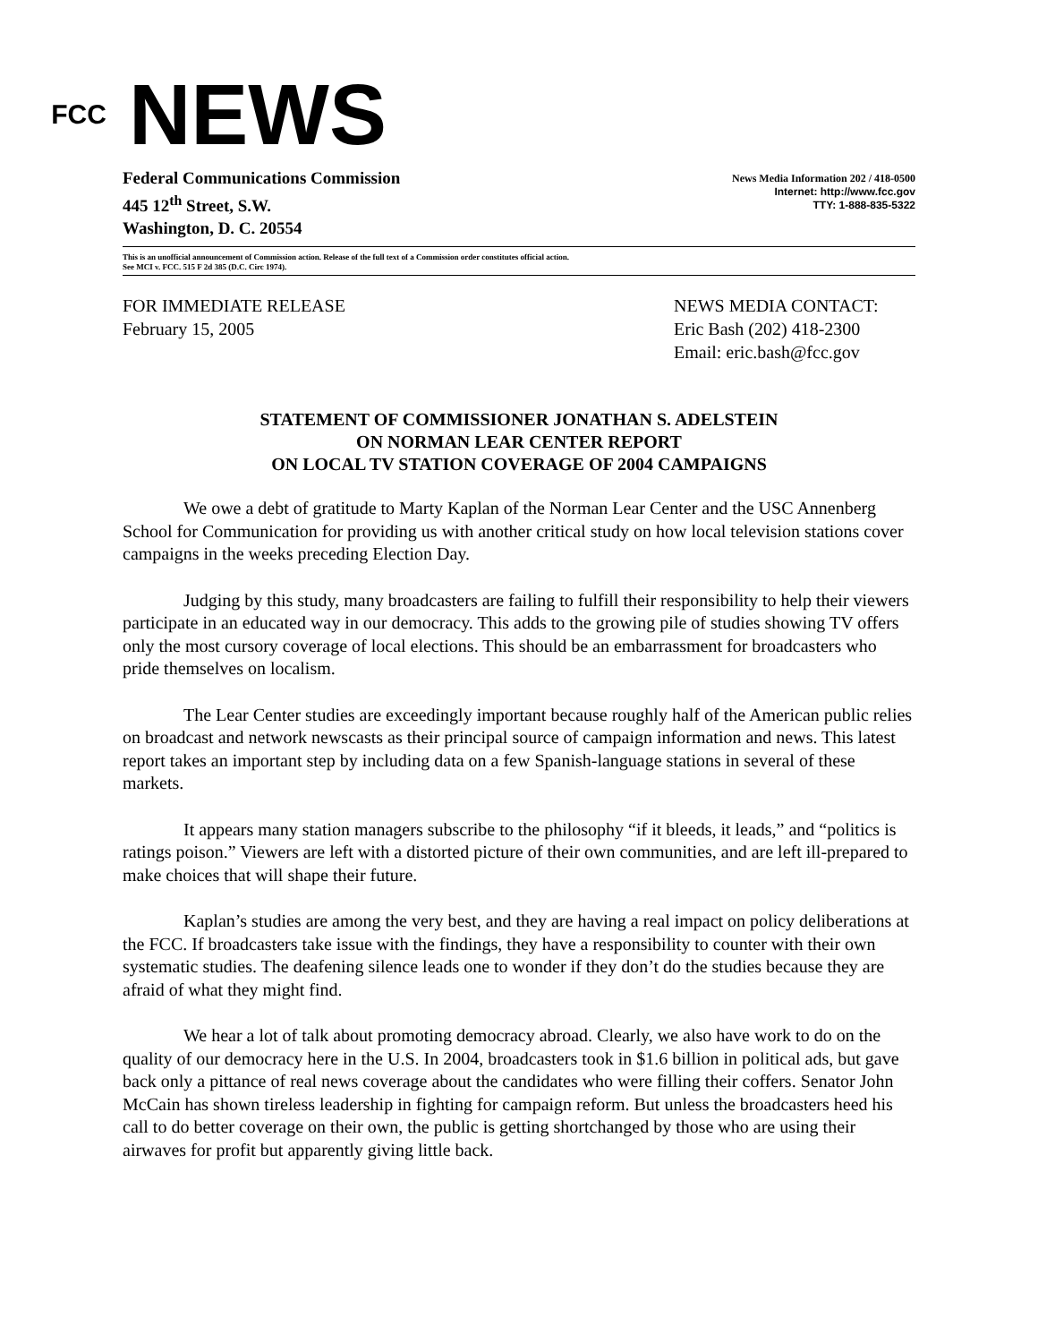FCC
NEWS
Federal Communications Commission
445 12<sup>th</sup> Street, S.W.
Washington, D. C. 20554
News Media Information 202 / 418-0500
Internet: http://www.fcc.gov
TTY: 1-888-835-5322
This is an unofficial announcement of Commission action. Release of the full text of a Commission order constitutes official action.
See MCI v. FCC. 515 F 2d 385 (D.C. Circ 1974).
FOR IMMEDIATE RELEASE
February 15, 2005
NEWS MEDIA CONTACT:
Eric Bash (202) 418-2300
Email: eric.bash@fcc.gov
STATEMENT OF COMMISSIONER JONATHAN S. ADELSTEIN
ON NORMAN LEAR CENTER REPORT
ON LOCAL TV STATION COVERAGE OF 2004 CAMPAIGNS
We owe a debt of gratitude to Marty Kaplan of the Norman Lear Center and the USC Annenberg School for Communication for providing us with another critical study on how local television stations cover campaigns in the weeks preceding Election Day.
Judging by this study, many broadcasters are failing to fulfill their responsibility to help their viewers participate in an educated way in our democracy. This adds to the growing pile of studies showing TV offers only the most cursory coverage of local elections. This should be an embarrassment for broadcasters who pride themselves on localism.
The Lear Center studies are exceedingly important because roughly half of the American public relies on broadcast and network newscasts as their principal source of campaign information and news. This latest report takes an important step by including data on a few Spanish-language stations in several of these markets.
It appears many station managers subscribe to the philosophy “if it bleeds, it leads,” and “politics is ratings poison.” Viewers are left with a distorted picture of their own communities, and are left ill-prepared to make choices that will shape their future.
Kaplan’s studies are among the very best, and they are having a real impact on policy deliberations at the FCC. If broadcasters take issue with the findings, they have a responsibility to counter with their own systematic studies. The deafening silence leads one to wonder if they don’t do the studies because they are afraid of what they might find.
We hear a lot of talk about promoting democracy abroad. Clearly, we also have work to do on the quality of our democracy here in the U.S. In 2004, broadcasters took in $1.6 billion in political ads, but gave back only a pittance of real news coverage about the candidates who were filling their coffers. Senator John McCain has shown tireless leadership in fighting for campaign reform. But unless the broadcasters heed his call to do better coverage on their own, the public is getting shortchanged by those who are using their airwaves for profit but apparently giving little back.